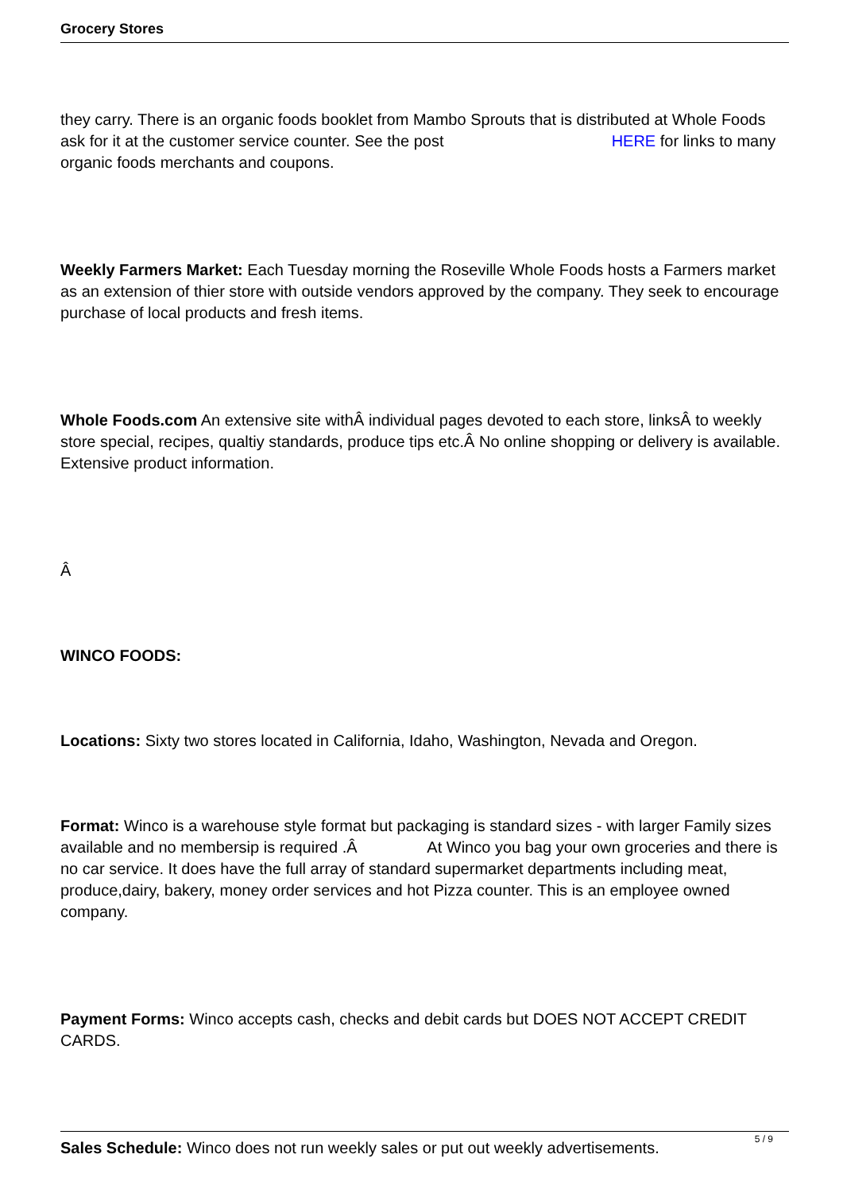Grocery Stores
they carry. There is an organic foods booklet from Mambo Sprouts that is distributed at Whole Foods ask for it at the customer service counter. See the post HERE for links to many organic foods merchants and coupons.
Weekly Farmers Market: Each Tuesday morning the Roseville Whole Foods hosts a Farmers market as an extension of thier store with outside vendors approved by the company. They seek to encourage purchase of local products and fresh items.
Whole Foods.com An extensive site withÂ individual pages devoted to each store, linksÂ to weekly store special, recipes, qualtiy standards, produce tips etc.Â No online shopping or delivery is available. Extensive product information.
Â
WINCO FOODS:
Locations: Sixty two stores located in California, Idaho, Washington, Nevada and Oregon.
Format: Winco is a warehouse style format but packaging is standard sizes - with larger Family sizes available and no membersip is required .Â At Winco you bag your own groceries and there is no car service. It does have the full array of standard supermarket departments including meat, produce,dairy, bakery, money order services and hot Pizza counter. This is an employee owned company.
Payment Forms: Winco accepts cash, checks and debit cards but DOES NOT ACCEPT CREDIT CARDS.
Sales Schedule: Winco does not run weekly sales or put out weekly advertisements.
5 / 9